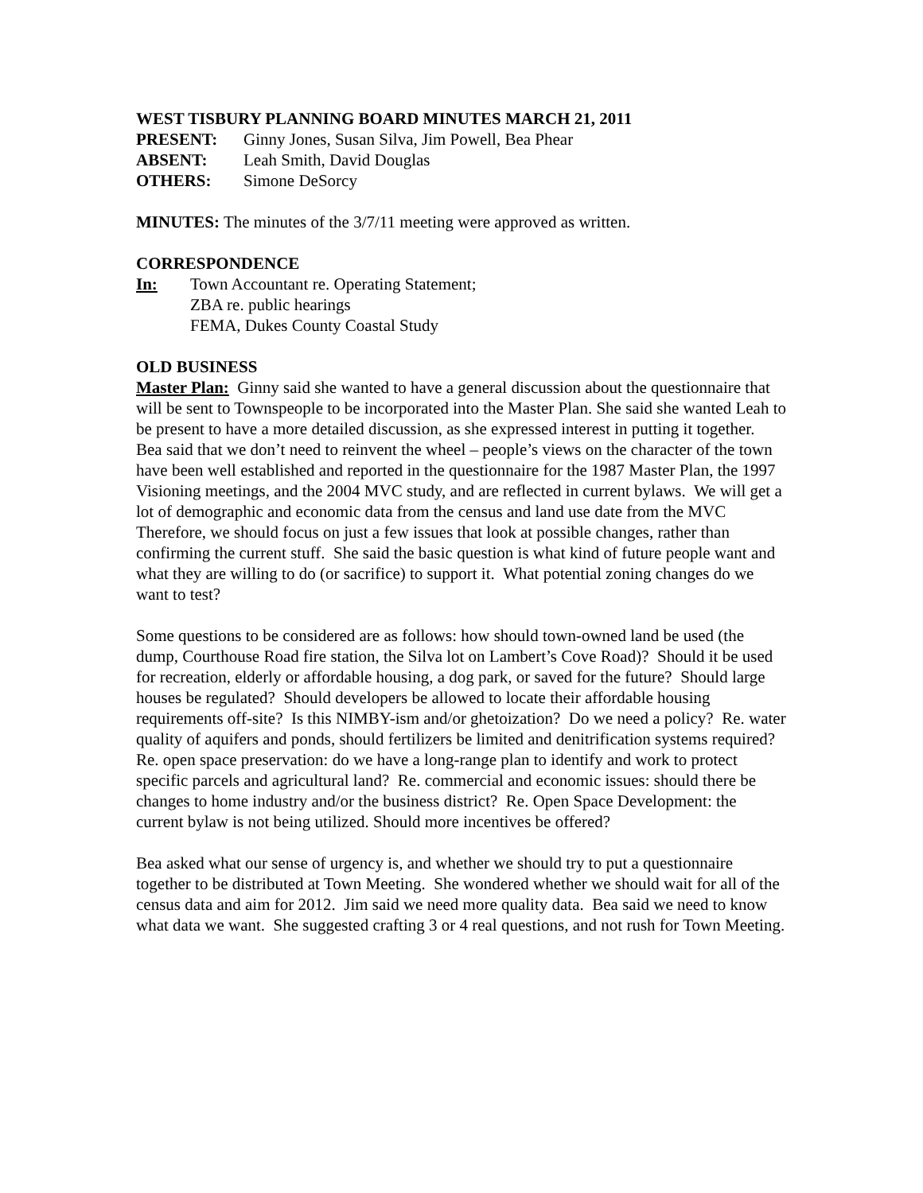WEST TISBURY PLANNING BOARD MINUTES MARCH 21, 2011
PRESENT: Ginny Jones, Susan Silva, Jim Powell, Bea Phear
ABSENT: Leah Smith, David Douglas
OTHERS: Simone DeSorcy
MINUTES: The minutes of the 3/7/11 meeting were approved as written.
CORRESPONDENCE
In: Town Accountant re. Operating Statement;
ZBA re. public hearings
FEMA, Dukes County Coastal Study
OLD BUSINESS
Master Plan: Ginny said she wanted to have a general discussion about the questionnaire that will be sent to Townspeople to be incorporated into the Master Plan. She said she wanted Leah to be present to have a more detailed discussion, as she expressed interest in putting it together. Bea said that we don’t need to reinvent the wheel – people’s views on the character of the town have been well established and reported in the questionnaire for the 1987 Master Plan, the 1997 Visioning meetings, and the 2004 MVC study, and are reflected in current bylaws. We will get a lot of demographic and economic data from the census and land use date from the MVC Therefore, we should focus on just a few issues that look at possible changes, rather than confirming the current stuff. She said the basic question is what kind of future people want and what they are willing to do (or sacrifice) to support it. What potential zoning changes do we want to test?
Some questions to be considered are as follows: how should town-owned land be used (the dump, Courthouse Road fire station, the Silva lot on Lambert’s Cove Road)? Should it be used for recreation, elderly or affordable housing, a dog park, or saved for the future? Should large houses be regulated? Should developers be allowed to locate their affordable housing requirements off-site? Is this NIMBY-ism and/or ghetoization? Do we need a policy? Re. water quality of aquifers and ponds, should fertilizers be limited and denitrification systems required? Re. open space preservation: do we have a long-range plan to identify and work to protect specific parcels and agricultural land? Re. commercial and economic issues: should there be changes to home industry and/or the business district? Re. Open Space Development: the current bylaw is not being utilized. Should more incentives be offered?
Bea asked what our sense of urgency is, and whether we should try to put a questionnaire together to be distributed at Town Meeting. She wondered whether we should wait for all of the census data and aim for 2012. Jim said we need more quality data. Bea said we need to know what data we want. She suggested crafting 3 or 4 real questions, and not rush for Town Meeting.